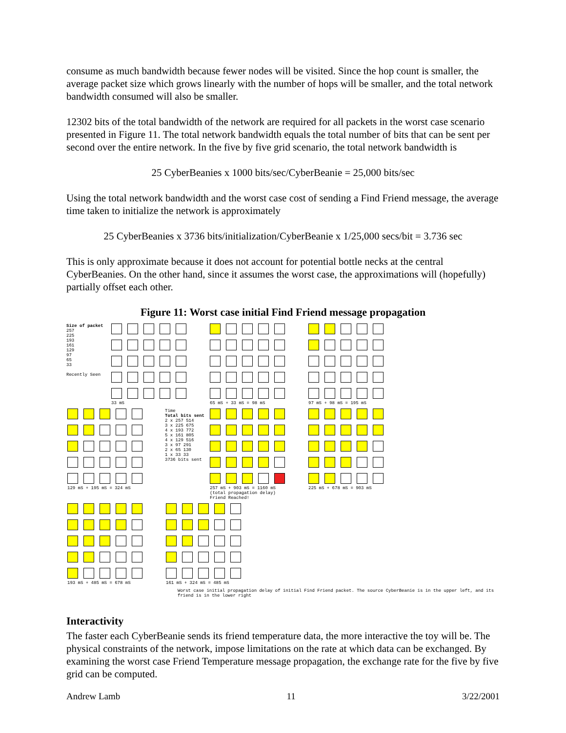consume as much bandwidth because fewer nodes will be visited. Since the hop count is smaller, the average packet size which grows linearly with the number of hops will be smaller, and the total network bandwidth consumed will also be smaller.
12302 bits of the total bandwidth of the network are required for all packets in the worst case scenario presented in Figure 11. The total network bandwidth equals the total number of bits that can be sent per second over the entire network. In the five by five grid scenario, the total network bandwidth is
25 CyberBeanies x 1000 bits/sec/CyberBeanie = 25,000 bits/sec
Using the total network bandwidth and the worst case cost of sending a Find Friend message, the average time taken to initialize the network is approximately
25 CyberBeanies x 3736 bits/initialization/CyberBeanie x 1/25,000 secs/bit = 3.736 sec
This is only approximate because it does not account for potential bottle necks at the central CyberBeanies. On the other hand, since it assumes the worst case, the approximations will (hopefully) partially offset each other.
Figure 11: Worst case initial Find Friend message propagation
Size of packet
257
225
193
161
129
97
65
33
Recently Seen
33 mS
65 mS + 33 mS = 98 mS
97 mS + 98 mS = 195 mS
129 mS + 195 mS = 324 mS
Time
Total bits sent
2 x 257 514
3 x 225 675
4 x 193 772
5 x 161 805
4 x 129 516
3 x 97 291
2 x 65 130
1 x 33 33
3736 bits sent
257 mS + 903 mS = 1160 mS
(total propagation delay)
Friend Reached!
225 mS + 678 mS = 903 mS
193 mS + 485 mS = 678 mS
161 mS + 324 mS = 485 mS
Worst case initial propagation delay of initial Find Friend packet. The source CyberBeanie is in the upper left, and its friend is in the lower right
Interactivity
The faster each CyberBeanie sends its friend temperature data, the more interactive the toy will be. The physical constraints of the network, impose limitations on the rate at which data can be exchanged. By examining the worst case Friend Temperature message propagation, the exchange rate for the five by five grid can be computed.
Andrew Lamb 11 3/22/2001